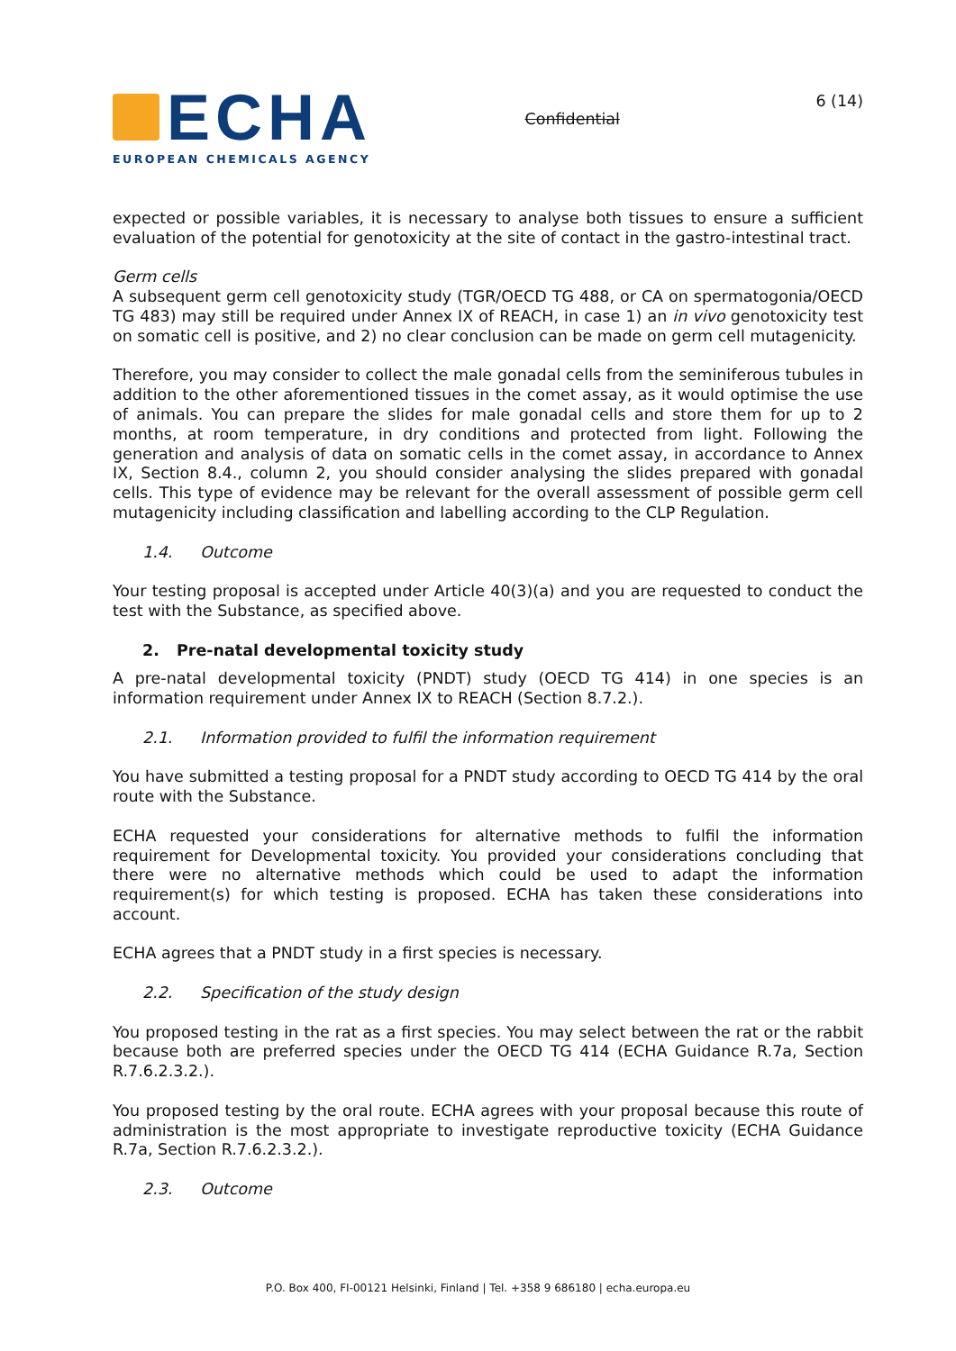ECHA
EUROPEAN CHEMICALS AGENCY
Confidential
6 (14)
expected or possible variables, it is necessary to analyse both tissues to ensure a sufficient evaluation of the potential for genotoxicity at the site of contact in the gastro-intestinal tract.
Germ cells
A subsequent germ cell genotoxicity study (TGR/OECD TG 488, or CA on spermatogonia/OECD TG 483) may still be required under Annex IX of REACH, in case 1) an in vivo genotoxicity test on somatic cell is positive, and 2) no clear conclusion can be made on germ cell mutagenicity.
Therefore, you may consider to collect the male gonadal cells from the seminiferous tubules in addition to the other aforementioned tissues in the comet assay, as it would optimise the use of animals. You can prepare the slides for male gonadal cells and store them for up to 2 months, at room temperature, in dry conditions and protected from light. Following the generation and analysis of data on somatic cells in the comet assay, in accordance to Annex IX, Section 8.4., column 2, you should consider analysing the slides prepared with gonadal cells. This type of evidence may be relevant for the overall assessment of possible germ cell mutagenicity including classification and labelling according to the CLP Regulation.
1.4. Outcome
Your testing proposal is accepted under Article 40(3)(a) and you are requested to conduct the test with the Substance, as specified above.
2. Pre-natal developmental toxicity study
A pre-natal developmental toxicity (PNDT) study (OECD TG 414) in one species is an information requirement under Annex IX to REACH (Section 8.7.2.).
2.1. Information provided to fulfil the information requirement
You have submitted a testing proposal for a PNDT study according to OECD TG 414 by the oral route with the Substance.
ECHA requested your considerations for alternative methods to fulfil the information requirement for Developmental toxicity. You provided your considerations concluding that there were no alternative methods which could be used to adapt the information requirement(s) for which testing is proposed. ECHA has taken these considerations into account.
ECHA agrees that a PNDT study in a first species is necessary.
2.2. Specification of the study design
You proposed testing in the rat as a first species. You may select between the rat or the rabbit because both are preferred species under the OECD TG 414 (ECHA Guidance R.7a, Section R.7.6.2.3.2.).
You proposed testing by the oral route. ECHA agrees with your proposal because this route of administration is the most appropriate to investigate reproductive toxicity (ECHA Guidance R.7a, Section R.7.6.2.3.2.).
2.3. Outcome
P.O. Box 400, FI-00121 Helsinki, Finland | Tel. +358 9 686180 | echa.europa.eu